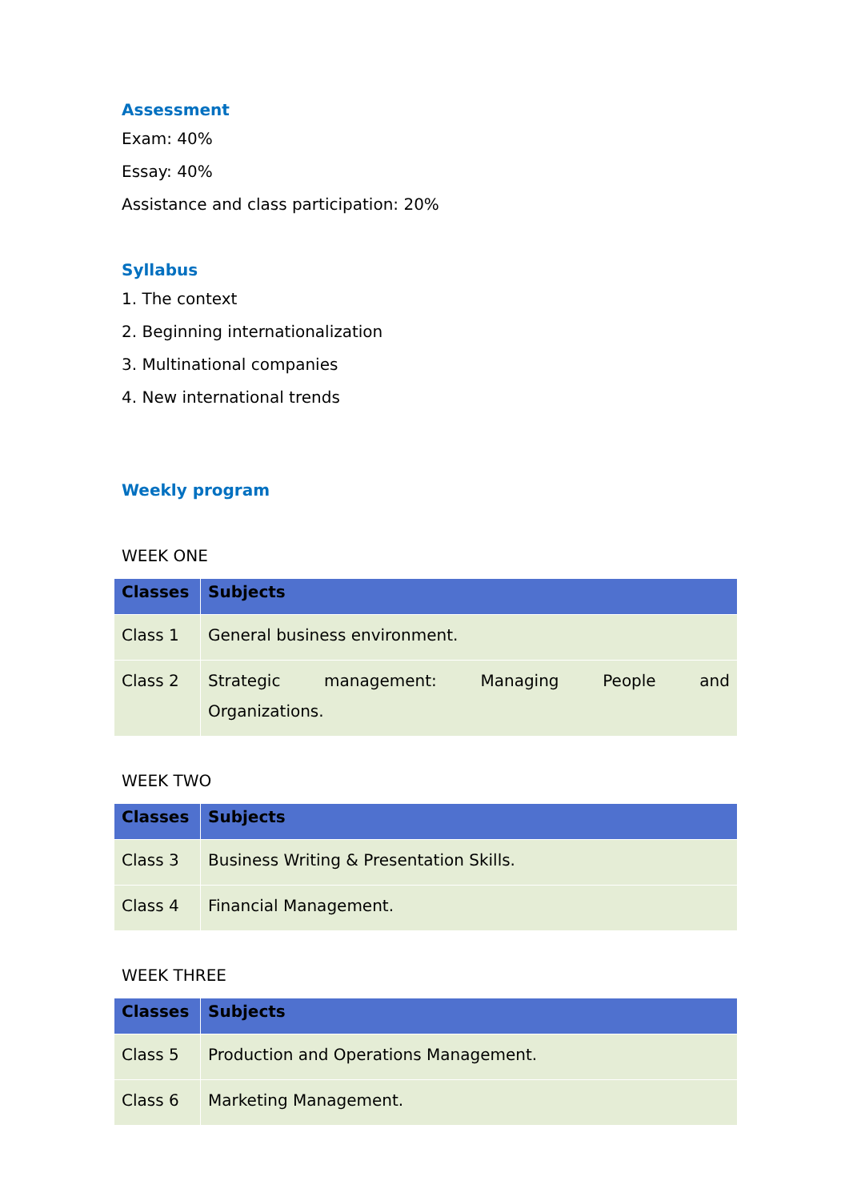Assessment
Exam: 40%
Essay: 40%
Assistance and class participation: 20%
Syllabus
1. The context
2. Beginning internationalization
3. Multinational companies
4. New international trends
Weekly program
WEEK ONE
| Classes | Subjects |
| --- | --- |
| Class 1 | General business environment. |
| Class 2 | Strategic management: Managing People and Organizations. |
WEEK TWO
| Classes | Subjects |
| --- | --- |
| Class 3 | Business Writing & Presentation Skills. |
| Class 4 | Financial Management. |
WEEK THREE
| Classes | Subjects |
| --- | --- |
| Class 5 | Production and Operations Management. |
| Class 6 | Marketing Management. |